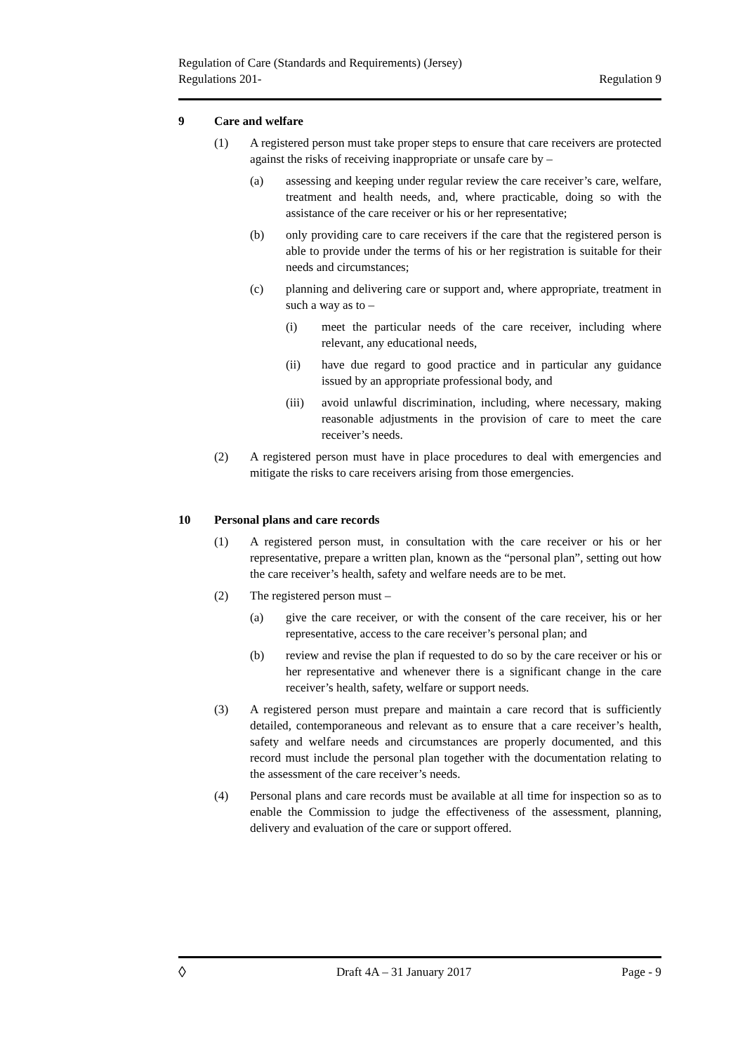Regulation of Care (Standards and Requirements) (Jersey)
Regulations 201-
Regulation 9
9 Care and welfare
(1) A registered person must take proper steps to ensure that care receivers are protected against the risks of receiving inappropriate or unsafe care by –
(a) assessing and keeping under regular review the care receiver’s care, welfare, treatment and health needs, and, where practicable, doing so with the assistance of the care receiver or his or her representative;
(b) only providing care to care receivers if the care that the registered person is able to provide under the terms of his or her registration is suitable for their needs and circumstances;
(c) planning and delivering care or support and, where appropriate, treatment in such a way as to –
(i) meet the particular needs of the care receiver, including where relevant, any educational needs,
(ii) have due regard to good practice and in particular any guidance issued by an appropriate professional body, and
(iii) avoid unlawful discrimination, including, where necessary, making reasonable adjustments in the provision of care to meet the care receiver’s needs.
(2) A registered person must have in place procedures to deal with emergencies and mitigate the risks to care receivers arising from those emergencies.
10 Personal plans and care records
(1) A registered person must, in consultation with the care receiver or his or her representative, prepare a written plan, known as the “personal plan”, setting out how the care receiver’s health, safety and welfare needs are to be met.
(2) The registered person must –
(a) give the care receiver, or with the consent of the care receiver, his or her representative, access to the care receiver’s personal plan; and
(b) review and revise the plan if requested to do so by the care receiver or his or her representative and whenever there is a significant change in the care receiver’s health, safety, welfare or support needs.
(3) A registered person must prepare and maintain a care record that is sufficiently detailed, contemporaneous and relevant as to ensure that a care receiver’s health, safety and welfare needs and circumstances are properly documented, and this record must include the personal plan together with the documentation relating to the assessment of the care receiver’s needs.
(4) Personal plans and care records must be available at all time for inspection so as to enable the Commission to judge the effectiveness of the assessment, planning, delivery and evaluation of the care or support offered.
◊
Draft 4A – 31 January 2017 Page - 9